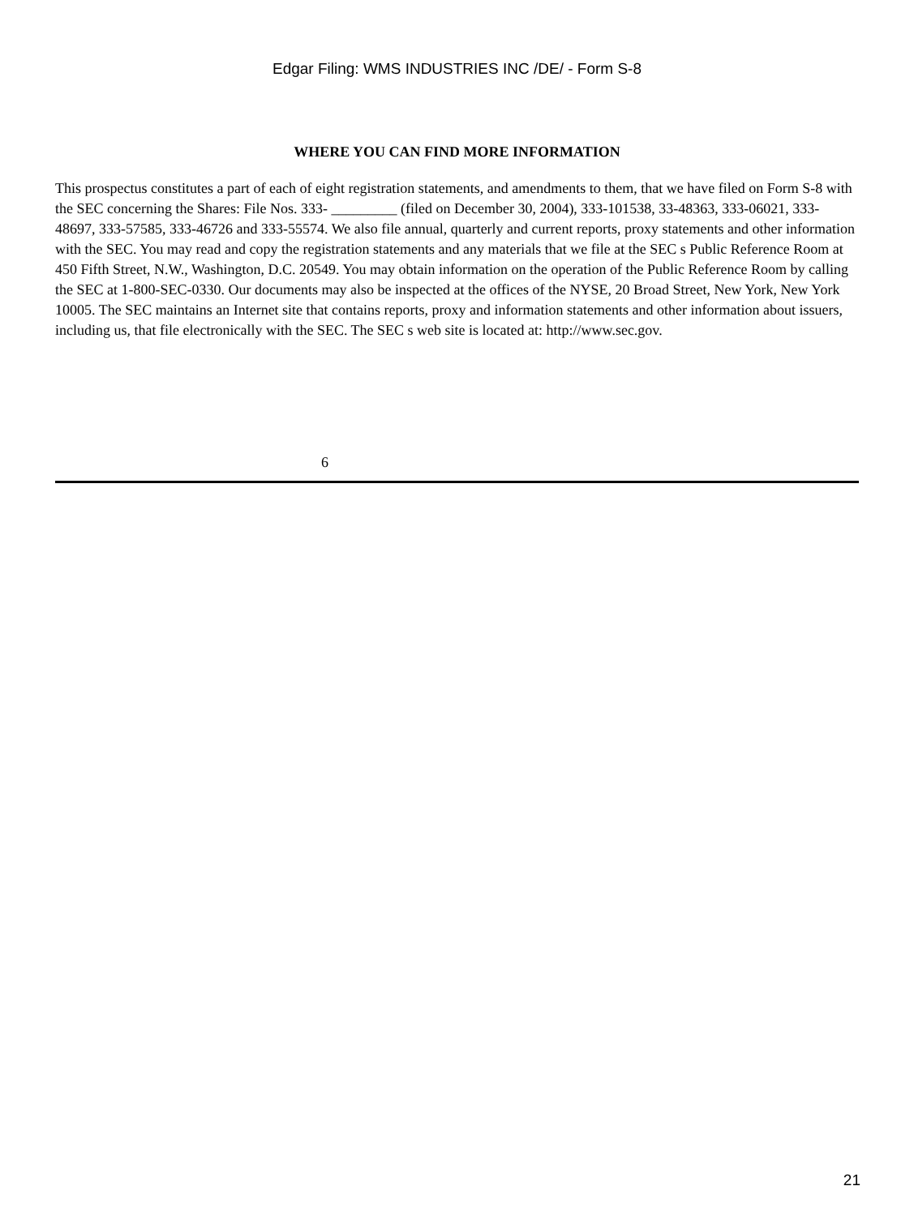Edgar Filing: WMS INDUSTRIES INC /DE/ - Form S-8
WHERE YOU CAN FIND MORE INFORMATION
This prospectus constitutes a part of each of eight registration statements, and amendments to them, that we have filed on Form S-8 with the SEC concerning the Shares: File Nos. 333- _________ (filed on December 30, 2004), 333-101538, 33-48363, 333-06021, 333-48697, 333-57585, 333-46726 and 333-55574. We also file annual, quarterly and current reports, proxy statements and other information with the SEC. You may read and copy the registration statements and any materials that we file at the SEC s Public Reference Room at 450 Fifth Street, N.W., Washington, D.C. 20549. You may obtain information on the operation of the Public Reference Room by calling the SEC at 1-800-SEC-0330. Our documents may also be inspected at the offices of the NYSE, 20 Broad Street, New York, New York 10005. The SEC maintains an Internet site that contains reports, proxy and information statements and other information about issuers, including us, that file electronically with the SEC. The SEC s web site is located at: http://www.sec.gov.
6
21